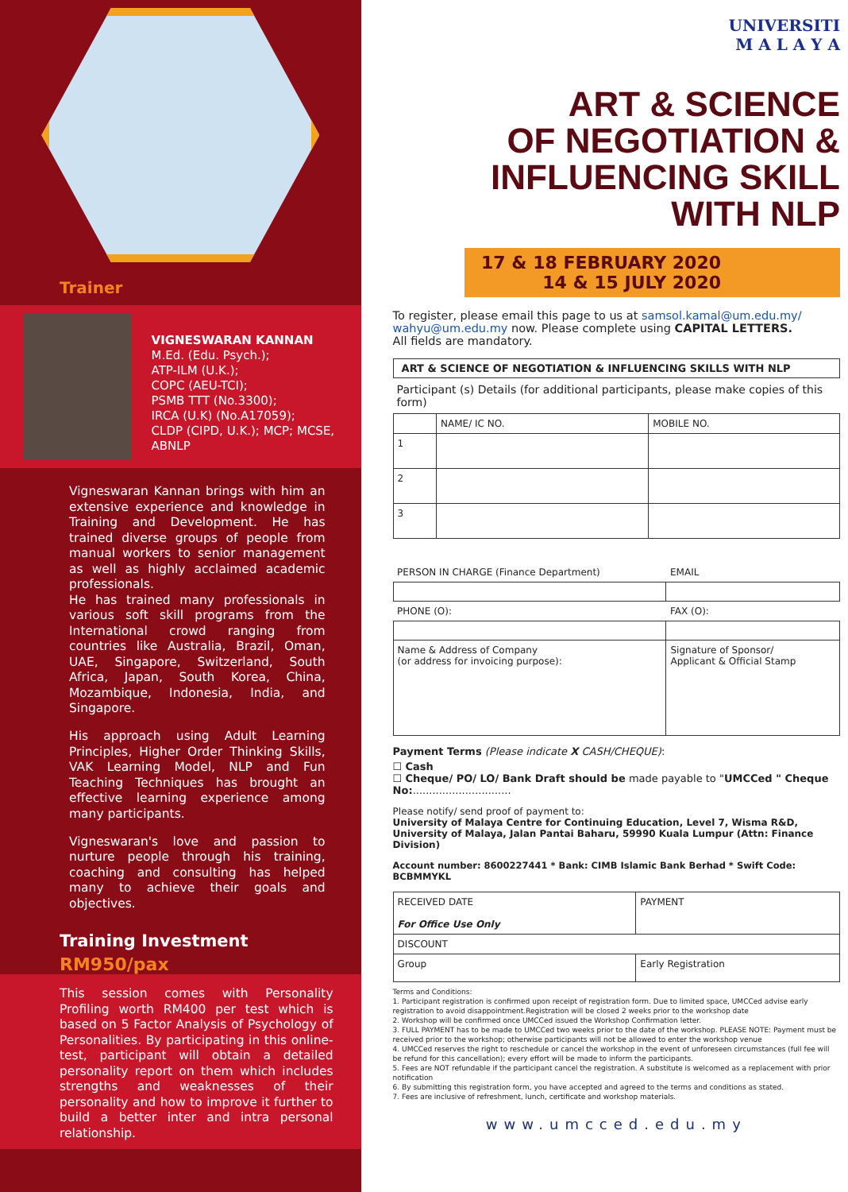Trainer
VIGNESWARAN KANNAN
M.Ed. (Edu. Psych.);
ATP-ILM (U.K.);
COPC (AEU-TCI);
PSMB TTT (No.3300);
IRCA (U.K) (No.A17059);
CLDP (CIPD, U.K.); MCP; MCSE, ABNLP
Vigneswaran Kannan brings with him an extensive experience and knowledge in Training and Development. He has trained diverse groups of people from manual workers to senior management as well as highly acclaimed academic professionals.
He has trained many professionals in various soft skill programs from the International crowd ranging from countries like Australia, Brazil, Oman, UAE, Singapore, Switzerland, South Africa, Japan, South Korea, China, Mozambique, Indonesia, India, and Singapore.
His approach using Adult Learning Principles, Higher Order Thinking Skills, VAK Learning Model, NLP and Fun Teaching Techniques has brought an effective learning experience among many participants.
Vigneswaran's love and passion to nurture people through his training, coaching and consulting has helped many to achieve their goals and objectives.
Training Investment
RM950/pax
This session comes with Personality Profiling worth RM400 per test which is based on 5 Factor Analysis of Psychology of Personalities. By participating in this online-test, participant will obtain a detailed personality report on them which includes strengths and weaknesses of their personality and how to improve it further to build a better inter and intra personal relationship.
UNIVERSITI
M A L A Y A
ART & SCIENCE
OF NEGOTIATION &
INFLUENCING SKILL WITH NLP
17 & 18 FEBRUARY 2020
14 & 15 JULY 2020
To register, please email this page to us at samsol.kamal@um.edu.my/ wahyu@um.edu.my now. Please complete using CAPITAL LETTERS.
All fields are mandatory.
ART & SCIENCE OF NEGOTIATION & INFLUENCING SKILLS WITH NLP
Participant (s) Details (for additional participants, please make copies of this form)
| | NAME/ IC NO. | MOBILE NO. |
| --- | --- | --- |
| 1 | | |
| 2 | | |
| 3 | | |
| PERSON IN CHARGE (Finance Department) | EMAIL |
| PHONE (O): | FAX (O): |
| Name & Address of Company (or address for invoicing purpose): | Signature of Sponsor/ Applicant & Official Stamp |
Payment Terms (Please indicate X CASH/CHEQUE):
☐ Cash
☐ Cheque/ PO/ LO/ Bank Draft should be made payable to "UMCCed " Cheque No:..............................
Please notify/ send proof of payment to:
University of Malaya Centre for Continuing Education, Level 7, Wisma R&D, University of Malaya, Jalan Pantai Baharu, 59990 Kuala Lumpur (Attn: Finance Division)
Account number: 8600227441 * Bank: CIMB Islamic Bank Berhad * Swift Code: BCBMMYKL
| RECEIVED DATE For Office Use Only | PAYMENT |
| DISCOUNT | |
| Group | Early Registration |
Terms and Conditions:
1. Participant registration is confirmed upon receipt of registration form. Due to limited space, UMCCed advise early registration to avoid disappointment.Registration will be closed 2 weeks prior to the workshop date
2. Workshop will be confirmed once UMCCed issued the Workshop Confirmation letter.
3. FULL PAYMENT has to be made to UMCCed two weeks prior to the date of the workshop. PLEASE NOTE: Payment must be received prior to the workshop; otherwise participants will not be allowed to enter the workshop venue
4. UMCCed reserves the right to reschedule or cancel the workshop in the event of unforeseen circumstances (full fee will be refund for this cancellation); every effort will be made to inform the participants.
5. Fees are NOT refundable if the participant cancel the registration. A substitute is welcomed as a replacement with prior notification
6. By submitting this registration form, you have accepted and agreed to the terms and conditions as stated.
7. Fees are inclusive of refreshment, lunch, certificate and workshop materials.
www.umcced.edu.my